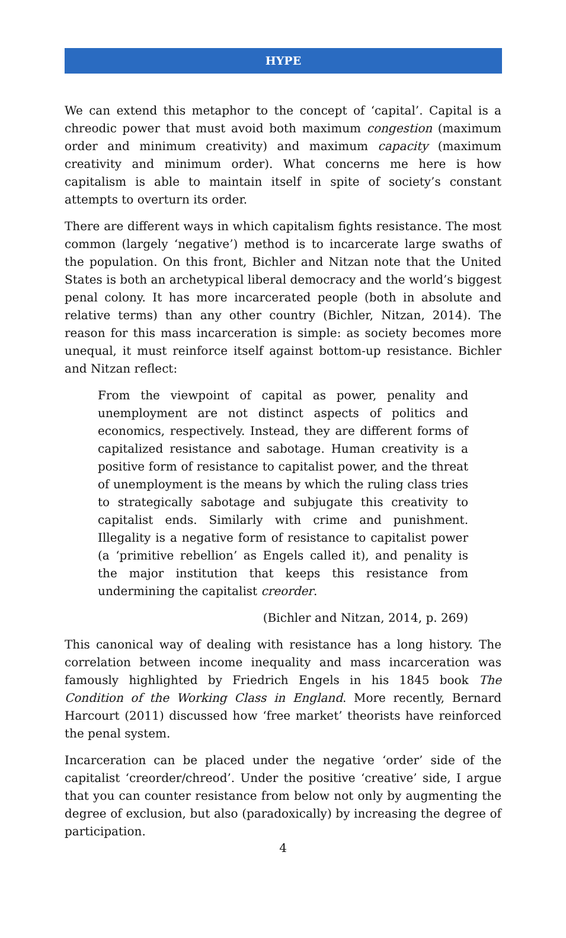HYPE
We can extend this metaphor to the concept of ‘capital’. Capital is a chreodic power that must avoid both maximum congestion (maximum order and minimum creativity) and maximum capacity (maximum creativity and minimum order). What concerns me here is how capitalism is able to maintain itself in spite of society’s constant attempts to overturn its order.
There are different ways in which capitalism fights resistance. The most common (largely ‘negative’) method is to incarcerate large swaths of the population. On this front, Bichler and Nitzan note that the United States is both an archetypical liberal democracy and the world’s biggest penal colony. It has more incarcerated people (both in absolute and relative terms) than any other country (Bichler, Nitzan, 2014). The reason for this mass incarceration is simple: as society becomes more unequal, it must reinforce itself against bottom-up resistance. Bichler and Nitzan reflect:
From the viewpoint of capital as power, penality and unemployment are not distinct aspects of politics and economics, respectively. Instead, they are different forms of capitalized resistance and sabotage. Human creativity is a positive form of resistance to capitalist power, and the threat of unemployment is the means by which the ruling class tries to strategically sabotage and subjugate this creativity to capitalist ends. Similarly with crime and punishment. Illegality is a negative form of resistance to capitalist power (a ‘primitive rebellion’ as Engels called it), and penality is the major institution that keeps this resistance from undermining the capitalist creorder.
(Bichler and Nitzan, 2014, p. 269)
This canonical way of dealing with resistance has a long history. The correlation between income inequality and mass incarceration was famously highlighted by Friedrich Engels in his 1845 book The Condition of the Working Class in England. More recently, Bernard Harcourt (2011) discussed how ‘free market’ theorists have reinforced the penal system.
Incarceration can be placed under the negative ‘order’ side of the capitalist ‘creorder/chreod’. Under the positive ‘creative’ side, I argue that you can counter resistance from below not only by augmenting the degree of exclusion, but also (paradoxically) by increasing the degree of participation.
4